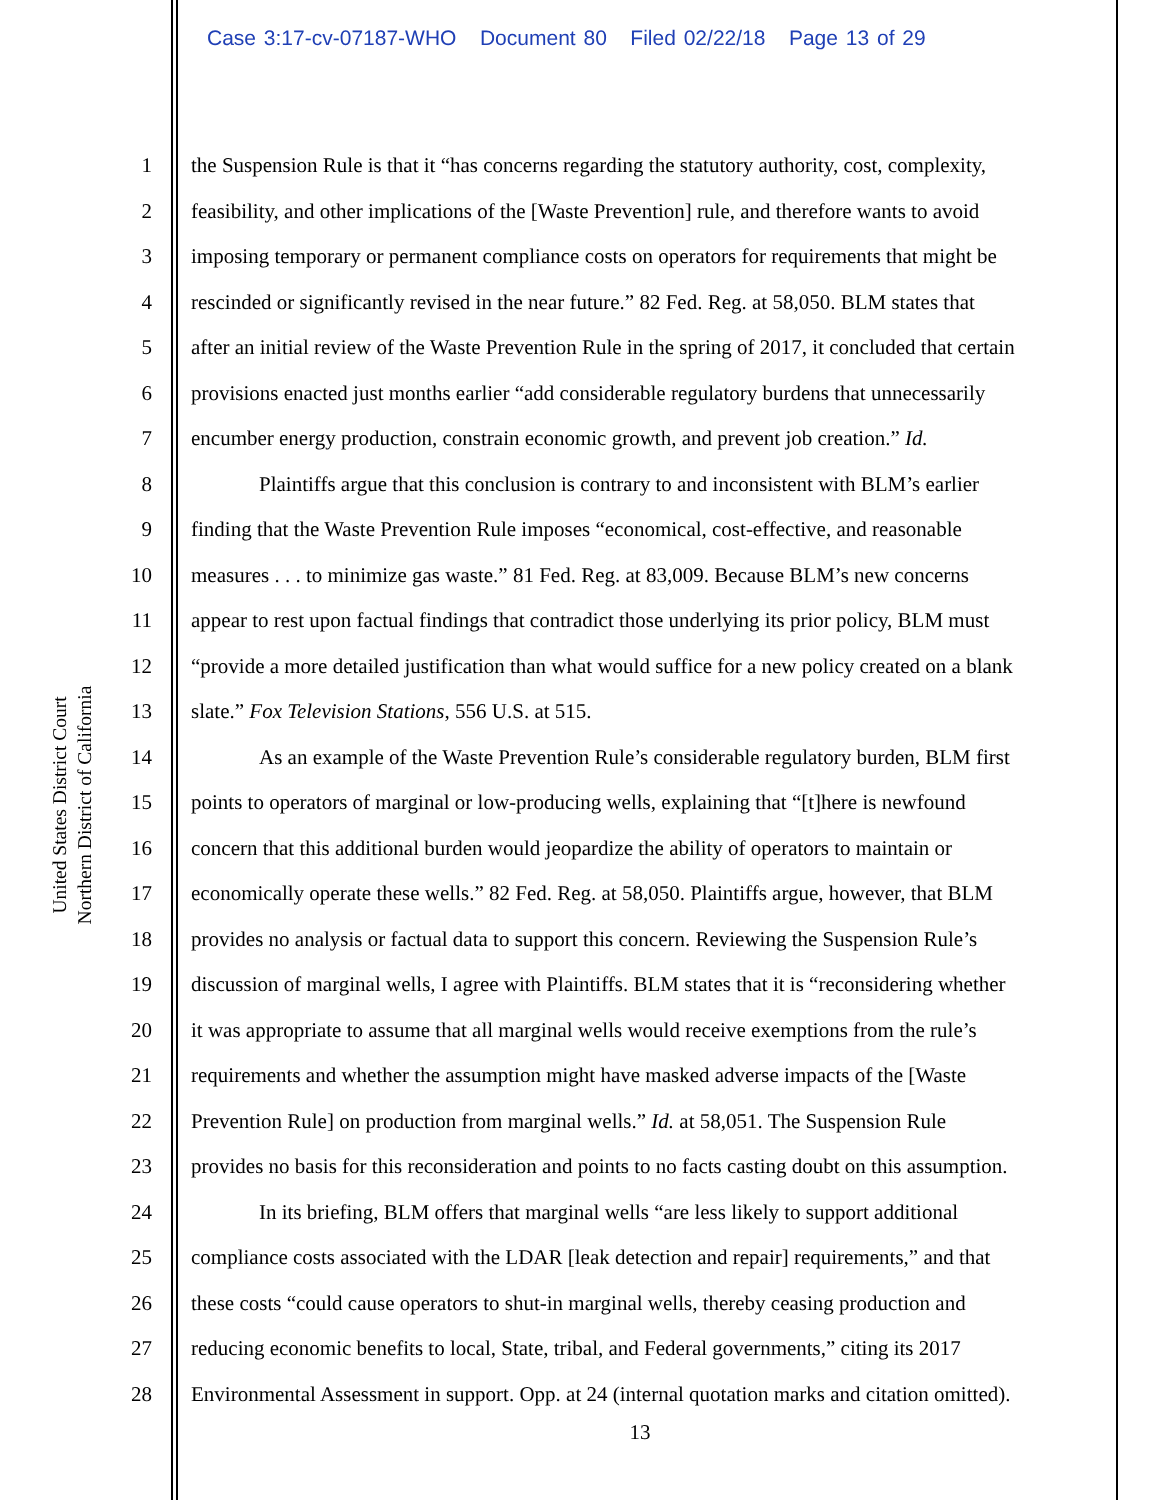Case 3:17-cv-07187-WHO Document 80 Filed 02/22/18 Page 13 of 29
United States District Court
Northern District of California
1 the Suspension Rule is that it “has concerns regarding the statutory authority, cost, complexity,
2 feasibility, and other implications of the [Waste Prevention] rule, and therefore wants to avoid
3 imposing temporary or permanent compliance costs on operators for requirements that might be
4 rescinded or significantly revised in the near future.” 82 Fed. Reg. at 58,050. BLM states that
5 after an initial review of the Waste Prevention Rule in the spring of 2017, it concluded that certain
6 provisions enacted just months earlier “add considerable regulatory burdens that unnecessarily
7 encumber energy production, constrain economic growth, and prevent job creation.” Id.
8 Plaintiffs argue that this conclusion is contrary to and inconsistent with BLM’s earlier
9 finding that the Waste Prevention Rule imposes “economical, cost-effective, and reasonable
10 measures . . . to minimize gas waste.” 81 Fed. Reg. at 83,009. Because BLM’s new concerns
11 appear to rest upon factual findings that contradict those underlying its prior policy, BLM must
12 “provide a more detailed justification than what would suffice for a new policy created on a blank
13 slate.” Fox Television Stations, 556 U.S. at 515.
14 As an example of the Waste Prevention Rule’s considerable regulatory burden, BLM first
15 points to operators of marginal or low-producing wells, explaining that “[t]here is newfound
16 concern that this additional burden would jeopardize the ability of operators to maintain or
17 economically operate these wells.” 82 Fed. Reg. at 58,050. Plaintiffs argue, however, that BLM
18 provides no analysis or factual data to support this concern. Reviewing the Suspension Rule’s
19 discussion of marginal wells, I agree with Plaintiffs. BLM states that it is “reconsidering whether
20 it was appropriate to assume that all marginal wells would receive exemptions from the rule’s
21 requirements and whether the assumption might have masked adverse impacts of the [Waste
22 Prevention Rule] on production from marginal wells.” Id. at 58,051. The Suspension Rule
23 provides no basis for this reconsideration and points to no facts casting doubt on this assumption.
24 In its briefing, BLM offers that marginal wells “are less likely to support additional
25 compliance costs associated with the LDAR [leak detection and repair] requirements,” and that
26 these costs “could cause operators to shut-in marginal wells, thereby ceasing production and
27 reducing economic benefits to local, State, tribal, and Federal governments,” citing its 2017
28 Environmental Assessment in support. Opp. at 24 (internal quotation marks and citation omitted).
13